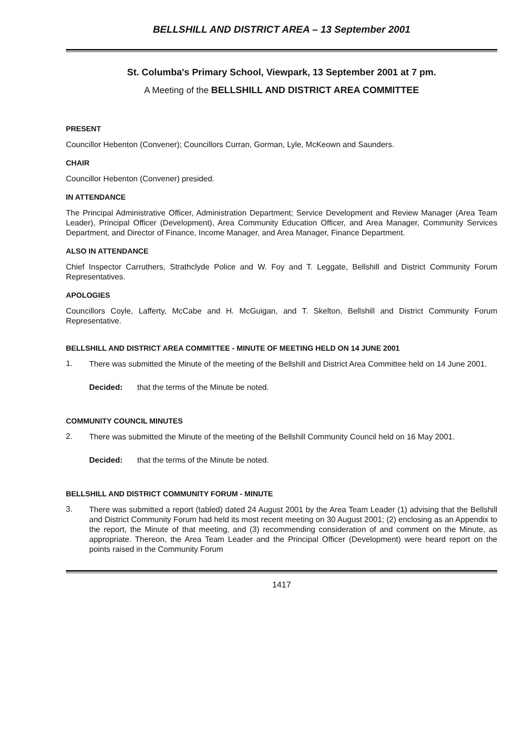BELLSHILL AND DISTRICT AREA – 13 September 2001
St. Columba's Primary School, Viewpark, 13 September 2001 at 7 pm.
A Meeting of the BELLSHILL AND DISTRICT AREA COMMITTEE
PRESENT
Councillor Hebenton (Convener); Councillors Curran, Gorman, Lyle, McKeown and Saunders.
CHAIR
Councillor Hebenton (Convener) presided.
IN ATTENDANCE
The Principal Administrative Officer, Administration Department; Service Development and Review Manager (Area Team Leader), Principal Officer (Development), Area Community Education Officer, and Area Manager, Community Services Department, and Director of Finance, Income Manager, and Area Manager, Finance Department.
ALSO IN ATTENDANCE
Chief Inspector Carruthers, Strathclyde Police and W. Foy and T. Leggate, Bellshill and District Community Forum Representatives.
APOLOGIES
Councillors Coyle, Lafferty, McCabe and H. McGuigan, and T. Skelton, Bellshill and District Community Forum Representative.
BELLSHILL AND DISTRICT AREA COMMITTEE - MINUTE OF MEETING HELD ON 14 JUNE 2001
1.
There was submitted the Minute of the meeting of the Bellshill and District Area Committee held on 14 June 2001.
Decided: that the terms of the Minute be noted.
COMMUNITY COUNCIL MINUTES
2.
There was submitted the Minute of the meeting of the Bellshill Community Council held on 16 May 2001.
Decided: that the terms of the Minute be noted.
BELLSHILL AND DISTRICT COMMUNITY FORUM - MINUTE
3.
There was submitted a report (tabled) dated 24 August 2001 by the Area Team Leader (1) advising that the Bellshill and District Community Forum had held its most recent meeting on 30 August 2001; (2) enclosing as an Appendix to the report, the Minute of that meeting, and (3) recommending consideration of and comment on the Minute, as appropriate. Thereon, the Area Team Leader and the Principal Officer (Development) were heard report on the points raised in the Community Forum
1417